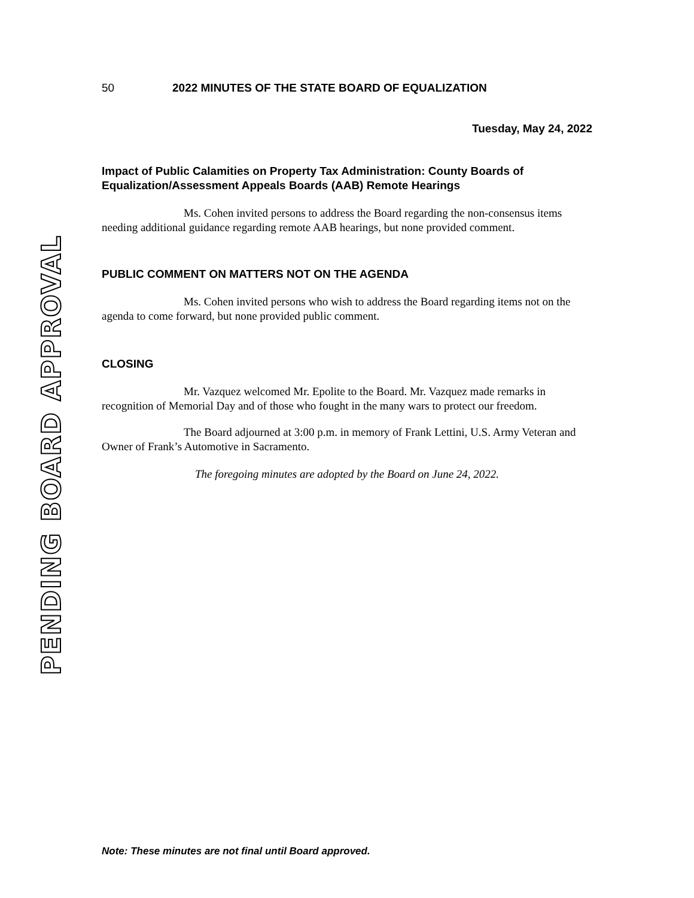PENDING BOARD APPROVAL
50 2022 MINUTES OF THE STATE BOARD OF EQUALIZATION
Tuesday, May 24, 2022
Impact of Public Calamities on Property Tax Administration: County Boards of Equalization/Assessment Appeals Boards (AAB) Remote Hearings
Ms. Cohen invited persons to address the Board regarding the non-consensus items needing additional guidance regarding remote AAB hearings, but none provided comment.
PUBLIC COMMENT ON MATTERS NOT ON THE AGENDA
Ms. Cohen invited persons who wish to address the Board regarding items not on the agenda to come forward, but none provided public comment.
CLOSING
Mr. Vazquez welcomed Mr. Epolite to the Board. Mr. Vazquez made remarks in recognition of Memorial Day and of those who fought in the many wars to protect our freedom.
The Board adjourned at 3:00 p.m. in memory of Frank Lettini, U.S. Army Veteran and Owner of Frank’s Automotive in Sacramento.
The foregoing minutes are adopted by the Board on June 24, 2022.
Note: These minutes are not final until Board approved.